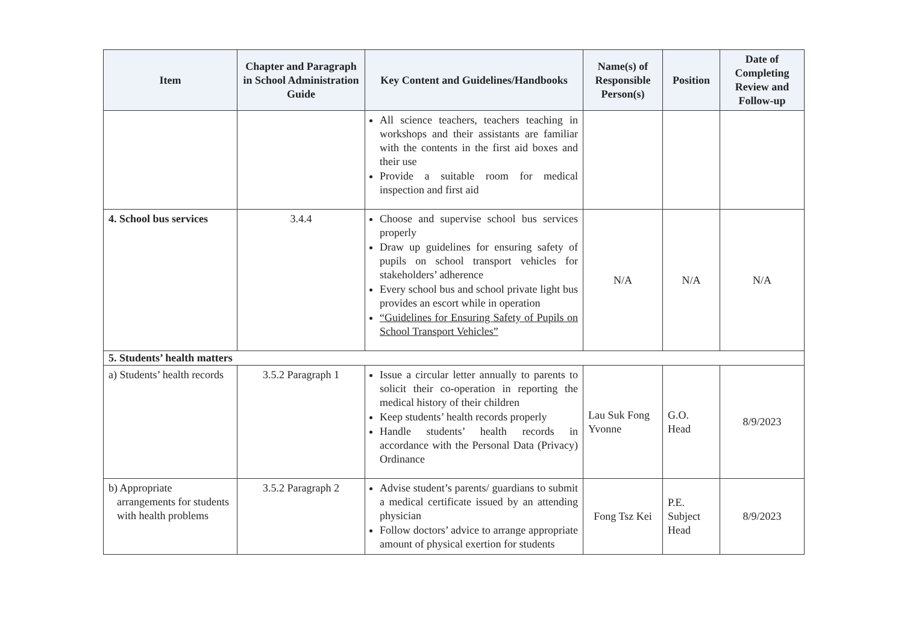| Item | Chapter and Paragraph in School Administration Guide | Key Content and Guidelines/Handbooks | Name(s) of Responsible Person(s) | Position | Date of Completing Review and Follow-up |
| --- | --- | --- | --- | --- | --- |
| | | All science teachers, teachers teaching in workshops and their assistants are familiar with the contents in the first aid boxes and their use Provide a suitable room for medical inspection and first aid | | | |
| 4. School bus services | 3.4.4 | Choose and supervise school bus services properly Draw up guidelines for ensuring safety of pupils on school transport vehicles for stakeholders’ adherence Every school bus and school private light bus provides an escort while in operation “Guidelines for Ensuring Safety of Pupils on School Transport Vehicles” | N/A | N/A | N/A |
| 5. Students’ health matters | | | | | |
| a) Students’ health records | 3.5.2 Paragraph 1 | Issue a circular letter annually to parents to solicit their co-operation in reporting the medical history of their children Keep students’ health records properly Handle students’ health records in accordance with the Personal Data (Privacy) Ordinance | Lau Suk Fong Yvonne | G.O. Head | 8/9/2023 |
| b) Appropriate arrangements for students with health problems | 3.5.2 Paragraph 2 | Advise student’s parents/ guardians to submit a medical certificate issued by an attending physician Follow doctors’ advice to arrange appropriate amount of physical exertion for students | Fong Tsz Kei | P.E. Subject Head | 8/9/2023 |